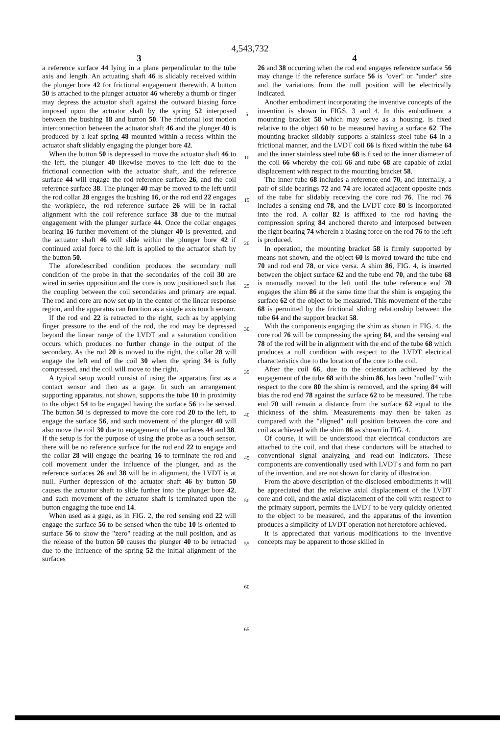4,543,732
3
a reference surface 44 lying in a plane perpendicular to the tube axis and length. An actuating shaft 46 is slidably received within the plunger bore 42 for frictional engagement therewith. A button 50 is attached to the plunger actuator 46 whereby a thumb or finger may depress the actuator shaft against the outward biasing force imposed upon the actuator shaft by the spring 52 interposed between the bushing 18 and button 50. The frictional lost motion interconnection between the actuator shaft 46 and the plunger 40 is produced by a leaf spring 48 mounted within a recess within the actuator shaft slidably engaging the plunger bore 42.
When the button 50 is depressed to move the actuator shaft 46 to the left, the plunger 40 likewise moves to the left due to the frictional connection with the actuator shaft, and the reference surface 44 will engage the rod reference surface 26, and the coil reference surface 38. The plunger 40 may be moved to the left until the rod collar 28 engages the bushing 16, or the rod end 22 engages the workpiece, the rod reference surface 26 will be in radial alignment with the coil reference surface 38 due to the mutual engagement with the plunger surface 44. Once the collar engages bearing 16 further movement of the plunger 40 is prevented, and the actuator shaft 46 will slide within the plunger bore 42 if continued axial force to the left is applied to the actuator shaft by the button 50.
The aforedescribed condition produces the secondary null condition of the probe in that the secondaries of the coil 30 are wired in series opposition and the core is now positioned such that the coupling between the coil secondaries and primary are equal. The rod and core are now set up in the center of the linear response region, and the apparatus can function as a single axis touch sensor.
If the rod end 22 is retracted to the right, such as by applying finger pressure to the end of the rod, the rod may be depressed beyond the linear range of the LVDT and a saturation condition occurs which produces no further change in the output of the secondary. As the rod 20 is moved to the right, the collar 28 will engage the left end of the coil 30 when the spring 34 is fully compressed, and the coil will move to the right.
A typical setup would consist of using the apparatus first as a contact sensor and then as a gage. In such an arrangement supporting apparatus, not shown, supports the tube 10 in proximity to the object 54 to be engaged having the surface 56 to be sensed. The button 50 is depressed to move the core rod 20 to the left, to engage the surface 56, and such movement of the plunger 40 will also move the coil 30 due to engagement of the surfaces 44 and 38. If the setup is for the purpose of using the probe as a touch sensor, there will be no reference surface for the rod end 22 to engage and the collar 28 will engage the bearing 16 to terminate the rod and coil movement under the influence of the plunger, and as the reference surfaces 26 and 38 will be in alignment, the LVDT is at null. Further depression of the actuator shaft 46 by button 50 causes the actuator shaft to slide further into the plunger bore 42, and such movement of the actuator shaft is terminated upon the button engaging the tube end 14.
When used as a gage, as in FIG. 2, the rod sensing end 22 will engage the surface 56 to be sensed when the tube 10 is oriented to surface 56 to show the "zero" reading at the null position, and as the release of the button 50 causes the plunger 40 to be retracted due to the influence of the spring 52 the initial alignment of the surfaces
5
10
15
20
25
30
35
40
45
50
55
60
65
4
26 and 38 occurring when the rod end engages reference surface 56 may change if the reference surface 56 is "over" or "under" size and the variations from the null position will be electrically indicated.
Another embodiment incorporating the inventive concepts of the invention is shown in FIGS. 3 and 4. In this embodiment a mounting bracket 58 which may serve as a housing, is fixed relative to the object 60 to be measured having a surface 62. The mounting bracket slidably supports a stainless steel tube 64 in a frictional manner, and the LVDT coil 66 is fixed within the tube 64 and the inner stainless steel tube 68 is fixed to the inner diameter of the coil 66 whereby the coil 66 and tube 68 are capable of axial displacement with respect to the mounting bracket 58.
The inner tube 68 includes a reference end 70, and internally, a pair of slide bearings 72 and 74 are located adjacent opposite ends of the tube for slidably receiving the core rod 76. The rod 76 includes a sensing end 78, and the LVDT core 80 is incorporated into the rod. A collar 82 is afffixed to the rod having the compression spring 84 anchored thereto and interposed between the right bearing 74 wherein a biasing force on the rod 76 to the left is produced.
In operation, the mounting bracket 58 is firmly supported by means not shown, and the object 60 is moved toward the tube end 70 and rod end 78, or vice versa. A shim 86, FIG. 4, is inserted between the object surface 62 and the tube end 70, and the tube 68 is manually moved to the left until the tube reference end 70 engages the shim 86 at the same time that the shim is engaging the surface 62 of the object to be measured. This movement of the tube 68 is permitted by the frictional sliding relationship between the tube 64 and the support bracket 58.
With the components engaging the shim as shown in FIG. 4, the core rod 76 will be compressing the spring 84, and the sensing end 78 of the rod will be in alignment with the end of the tube 68 which produces a null condition with respect to the LVDT electrical characteristics due to the location of the core to the coil.
After the coil 66, due to the orientation achieved by the engagement of the tube 68 with the shim 86, has been "nulled" with respect to the core 80 the shim is removed, and the spring 84 will bias the rod end 78 against the surface 62 to be measured. The tube end 70 will remain a distance from the surface 62 equal to the thickness of the shim. Measurements may then be taken as compared with the "aligned" null position between the core and coil as achieved with the shim 86 as shown in FIG. 4.
Of course, it will be understood that electrical conductors are attached to the coil, and that these conductors will be attached to conventional signal analyzing and read-out indicators. These components are conventionally used with LVDT's and form no part of the invention, and are not shown for clarity of illustration.
From the above description of the disclosed embodiments it will be appreciated that the relative axial displacement of the LVDT core and coil, and the axial displacement of the coil with respect to the primary support, permits the LVDT to be very quickly oriented to the object to be measured, and the apparatus of the invention produces a simplicity of LVDT operation not heretofore achieved.
It is appreciated that various modifications to the inventive concepts may be apparent to those skilled in